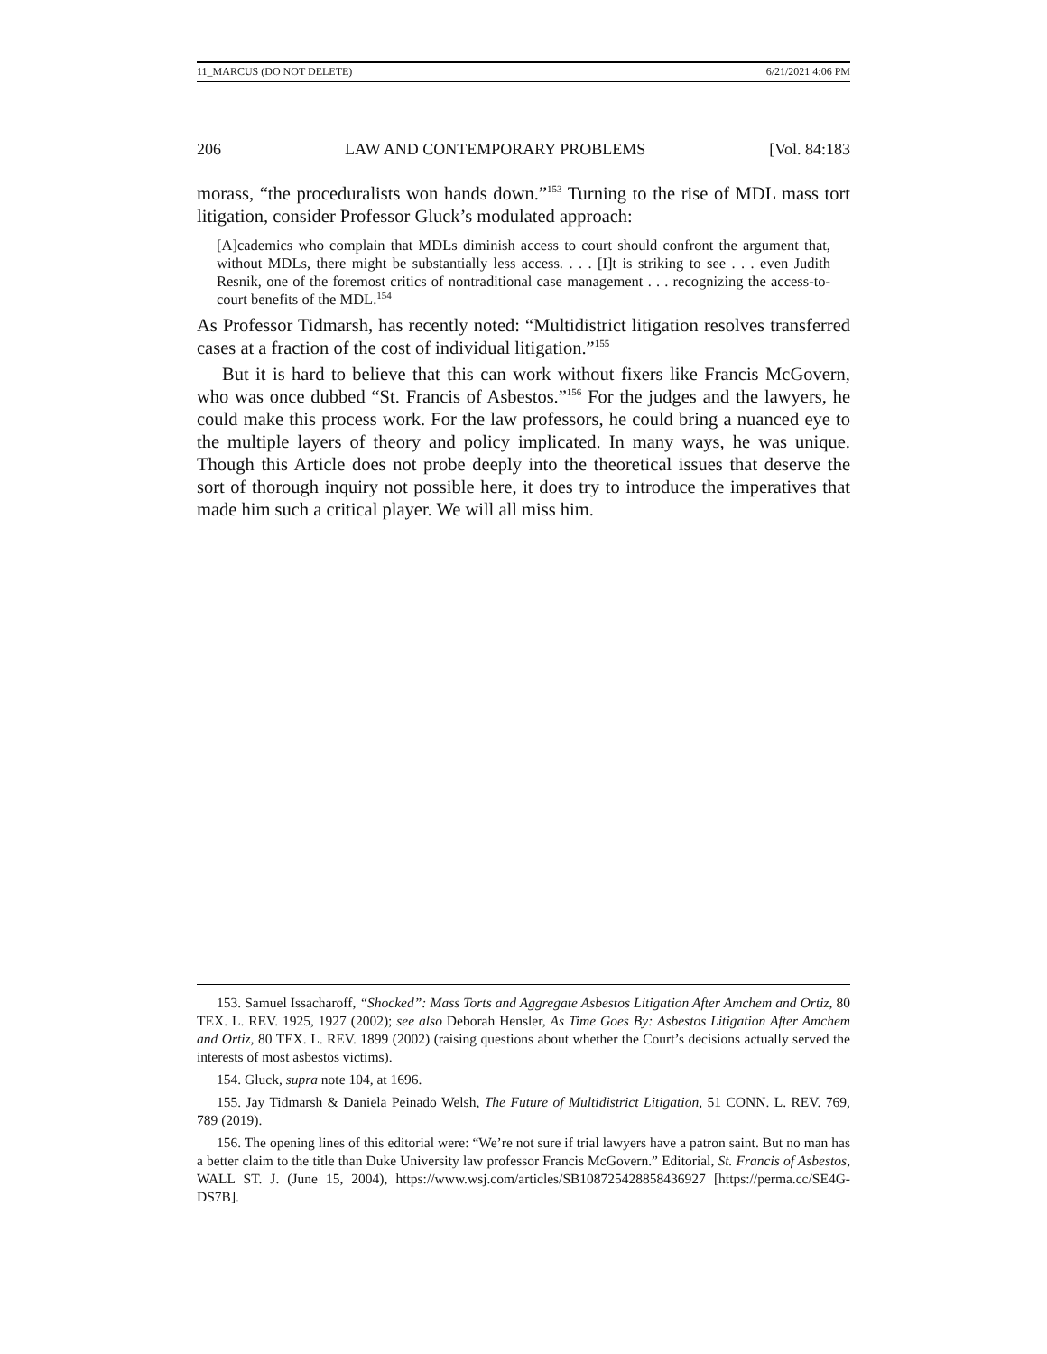11_MARCUS (DO NOT DELETE) 6/21/2021 4:06 PM
206 LAW AND CONTEMPORARY PROBLEMS [Vol. 84:183
morass, “the proceduralists won hands down.”<sup>153</sup> Turning to the rise of MDL mass tort litigation, consider Professor Gluck’s modulated approach:
[A]cademics who complain that MDLs diminish access to court should confront the argument that, without MDLs, there might be substantially less access. . . . [I]t is striking to see . . . even Judith Resnik, one of the foremost critics of nontraditional case management . . . recognizing the access-to-court benefits of the MDL.<sup>154</sup>
As Professor Tidmarsh, has recently noted: “Multidistrict litigation resolves transferred cases at a fraction of the cost of individual litigation.”<sup>155</sup>
But it is hard to believe that this can work without fixers like Francis McGovern, who was once dubbed “St. Francis of Asbestos.”<sup>156</sup> For the judges and the lawyers, he could make this process work. For the law professors, he could bring a nuanced eye to the multiple layers of theory and policy implicated. In many ways, he was unique. Though this Article does not probe deeply into the theoretical issues that deserve the sort of thorough inquiry not possible here, it does try to introduce the imperatives that made him such a critical player. We will all miss him.
153. Samuel Issacharoff, “Shocked”: Mass Torts and Aggregate Asbestos Litigation After Amchem and Ortiz, 80 TEX. L. REV. 1925, 1927 (2002); see also Deborah Hensler, As Time Goes By: Asbestos Litigation After Amchem and Ortiz, 80 TEX. L. REV. 1899 (2002) (raising questions about whether the Court’s decisions actually served the interests of most asbestos victims).
154. Gluck, supra note 104, at 1696.
155. Jay Tidmarsh & Daniela Peinado Welsh, The Future of Multidistrict Litigation, 51 CONN. L. REV. 769, 789 (2019).
156. The opening lines of this editorial were: “We’re not sure if trial lawyers have a patron saint. But no man has a better claim to the title than Duke University law professor Francis McGovern.” Editorial, St. Francis of Asbestos, WALL ST. J. (June 15, 2004), https://www.wsj.com/articles/SB108725428858436927 [https://perma.cc/SE4G-DS7B].